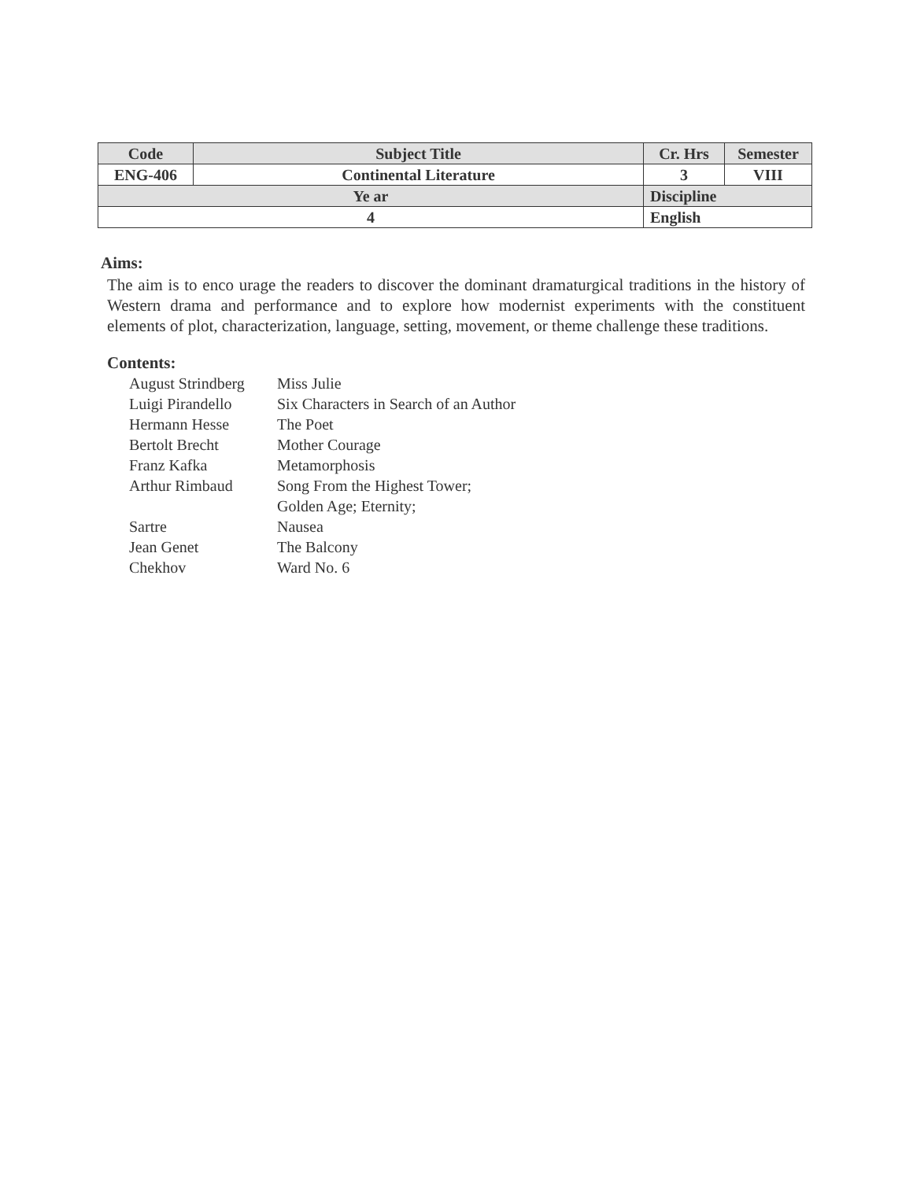| Code | Subject Title | | Cr. Hrs | Semester |
| --- | --- | --- | --- | --- |
| ENG-406 | Continental Literature | | 3 | VIII |
| Ye ar | | Discipline | | |
| 4 | | English | | |
Aims:
The aim is to enco urage the readers to discover the dominant dramaturgical traditions in the history of Western drama and performance and to explore how modernist experiments with the constituent elements of plot, characterization, language, setting, movement, or theme challenge these traditions.
Contents:
| August Strindberg | Miss Julie |
| Luigi Pirandello | Six Characters in Search of an Author |
| Hermann Hesse | The Poet |
| Bertolt Brecht | Mother Courage |
| Franz Kafka | Metamorphosis |
| Arthur Rimbaud | Song From the Highest Tower; |
| | Golden Age; Eternity; |
| Sartre | Nausea |
| Jean Genet | The Balcony |
| Chekhov | Ward No. 6 |